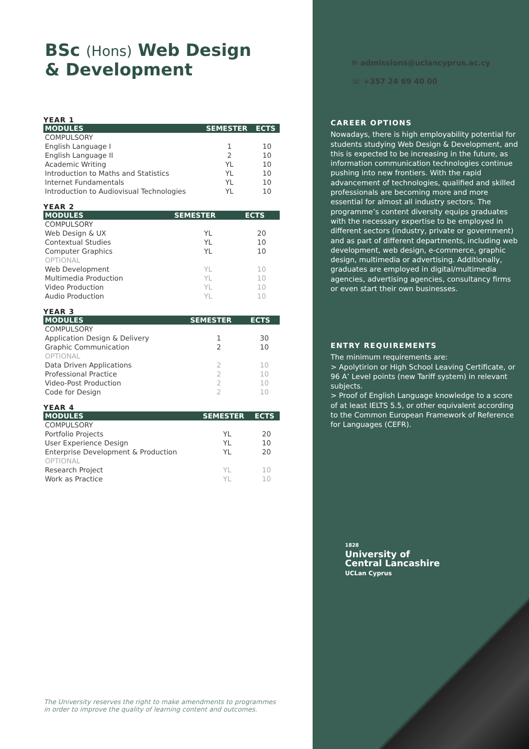BSc (Hons) Web Design
& Development
YEAR 1
| MODULES | SEMESTER | ECTS |
| --- | --- | --- |
| COMPULSORY | | |
| English Language I | 1 | 10 |
| English Language II | 2 | 10 |
| Academic Writing | YL | 10 |
| Introduction to Maths and Statistics | YL | 10 |
| Internet Fundamentals | YL | 10 |
| Introduction to Audiovisual Technologies | YL | 10 |
YEAR 2
| MODULES | SEMESTER | ECTS |
| --- | --- | --- |
| COMPULSORY | | |
| Web Design & UX | YL | 20 |
| Contextual Studies | YL | 10 |
| Computer Graphics | YL | 10 |
| OPTIONAL | | |
| Web Development | YL | 10 |
| Multimedia Production | YL | 10 |
| Video Production | YL | 10 |
| Audio Production | YL | 10 |
YEAR 3
| MODULES | SEMESTER | ECTS |
| --- | --- | --- |
| COMPULSORY | | |
| Application Design & Delivery | 1 | 30 |
| Graphic Communication | 2 | 10 |
| OPTIONAL | | |
| Data Driven Applications | 2 | 10 |
| Professional Practice | 2 | 10 |
| Video-Post Production | 2 | 10 |
| Code for Design | 2 | 10 |
YEAR 4
| MODULES | SEMESTER | ECTS |
| --- | --- | --- |
| COMPULSORY | | |
| Portfolio Projects | YL | 20 |
| User Experience Design | YL | 10 |
| Enterprise Development & Production | YL | 20 |
| OPTIONAL | | |
| Research Project | YL | 10 |
| Work as Practice | YL | 10 |
The University reserves the right to make amendments to programmes
in order to improve the quality of learning content and outcomes.
✉ admissions@uclancyprus.ac.cy
☏ +357 24 69 40 00
CAREER OPTIONS
Nowadays, there is high employability potential for students studying Web Design & Development, and this is expected to be increasing in the future, as information communication technologies continue pushing into new frontiers. With the rapid advancement of technologies, qualified and skilled professionals are becoming more and more essential for almost all industry sectors. The programme’s content diversity equips graduates with the necessary expertise to be employed in different sectors (industry, private or government) and as part of different departments, including web development, web design, e-commerce, graphic design, multimedia or advertising. Additionally, graduates are employed in digital/multimedia agencies, advertising agencies, consultancy firms or even start their own businesses.
ENTRY REQUIREMENTS
The minimum requirements are:
> Apolytirion or High School Leaving Certificate, or 96 A’ Level points (new Tariff system) in relevant subjects.
> Proof of English Language knowledge to a score of at least IELTS 5.5, or other equivalent according to the Common European Framework of Reference for Languages (CEFR).
1828
University of
Central Lancashire
UCLan Cyprus